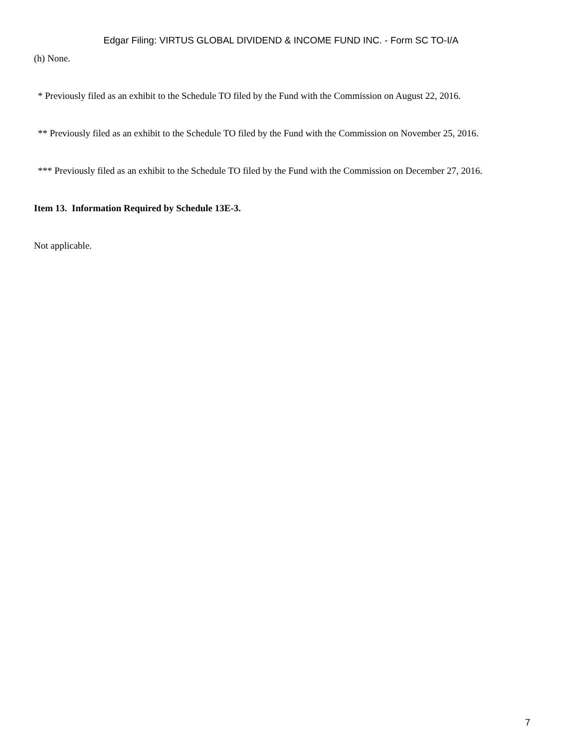Edgar Filing: VIRTUS GLOBAL DIVIDEND & INCOME FUND INC. - Form SC TO-I/A
(h) None.
* Previously filed as an exhibit to the Schedule TO filed by the Fund with the Commission on August 22, 2016.
** Previously filed as an exhibit to the Schedule TO filed by the Fund with the Commission on November 25, 2016.
*** Previously filed as an exhibit to the Schedule TO filed by the Fund with the Commission on December 27, 2016.
Item 13. Information Required by Schedule 13E-3.
Not applicable.
7